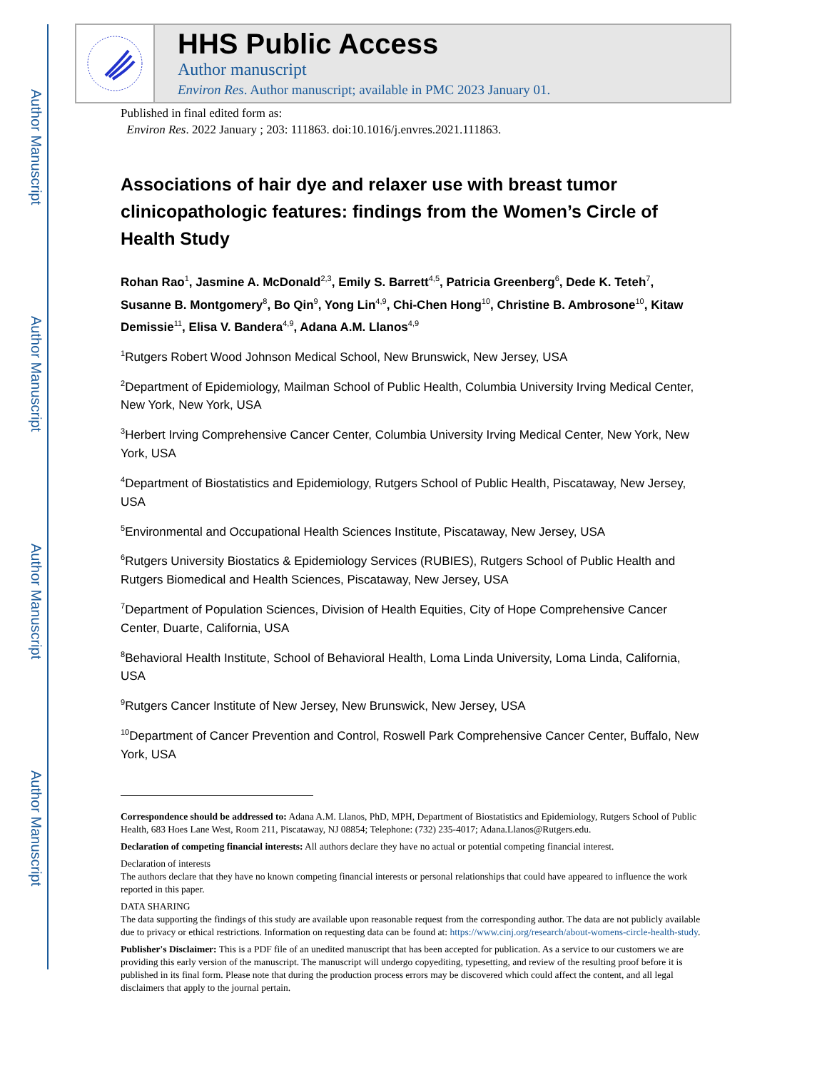Author Manuscript
Author Manuscript
Author Manuscript
Author Manuscript
HHS Public Access
Author manuscript
Environ Res. Author manuscript; available in PMC 2023 January 01.
Published in final edited form as:
Environ Res. 2022 January ; 203: 111863. doi:10.1016/j.envres.2021.111863.
Associations of hair dye and relaxer use with breast tumor clinicopathologic features: findings from the Women’s Circle of Health Study
Rohan Rao<sup>1</sup>, Jasmine A. McDonald<sup>2,3</sup>, Emily S. Barrett<sup>4,5</sup>, Patricia Greenberg<sup>6</sup>, Dede K. Teteh<sup>7</sup>, Susanne B. Montgomery<sup>8</sup>, Bo Qin<sup>9</sup>, Yong Lin<sup>4,9</sup>, Chi-Chen Hong<sup>10</sup>, Christine B. Ambrosone<sup>10</sup>, Kitaw Demissie<sup>11</sup>, Elisa V. Bandera<sup>4,9</sup>, Adana A.M. Llanos<sup>4,9</sup>
<sup>1</sup> Rutgers Robert Wood Johnson Medical School, New Brunswick, New Jersey, USA
<sup>2</sup> Department of Epidemiology, Mailman School of Public Health, Columbia University Irving Medical Center, New York, New York, USA
<sup>3</sup> Herbert Irving Comprehensive Cancer Center, Columbia University Irving Medical Center, New York, New York, USA
<sup>4</sup> Department of Biostatistics and Epidemiology, Rutgers School of Public Health, Piscataway, New Jersey, USA
<sup>5</sup> Environmental and Occupational Health Sciences Institute, Piscataway, New Jersey, USA
<sup>6</sup> Rutgers University Biostatics & Epidemiology Services (RUBIES), Rutgers School of Public Health and Rutgers Biomedical and Health Sciences, Piscataway, New Jersey, USA
<sup>7</sup> Department of Population Sciences, Division of Health Equities, City of Hope Comprehensive Cancer Center, Duarte, California, USA
<sup>8</sup> Behavioral Health Institute, School of Behavioral Health, Loma Linda University, Loma Linda, California, USA
<sup>9</sup> Rutgers Cancer Institute of New Jersey, New Brunswick, New Jersey, USA
<sup>10</sup> Department of Cancer Prevention and Control, Roswell Park Comprehensive Cancer Center, Buffalo, New York, USA
Correspondence should be addressed to: Adana A.M. Llanos, PhD, MPH, Department of Biostatistics and Epidemiology, Rutgers School of Public Health, 683 Hoes Lane West, Room 211, Piscataway, NJ 08854; Telephone: (732) 235-4017; Adana.Llanos@Rutgers.edu.
Declaration of competing financial interests: All authors declare they have no actual or potential competing financial interest.
Declaration of interests
The authors declare that they have no known competing financial interests or personal relationships that could have appeared to influence the work reported in this paper.
DATA SHARING
The data supporting the findings of this study are available upon reasonable request from the corresponding author. The data are not publicly available due to privacy or ethical restrictions. Information on requesting data can be found at: https://www.cinj.org/research/about-womens-circle-health-study.
Publisher's Disclaimer: This is a PDF file of an unedited manuscript that has been accepted for publication. As a service to our customers we are providing this early version of the manuscript. The manuscript will undergo copyediting, typesetting, and review of the resulting proof before it is published in its final form. Please note that during the production process errors may be discovered which could affect the content, and all legal disclaimers that apply to the journal pertain.